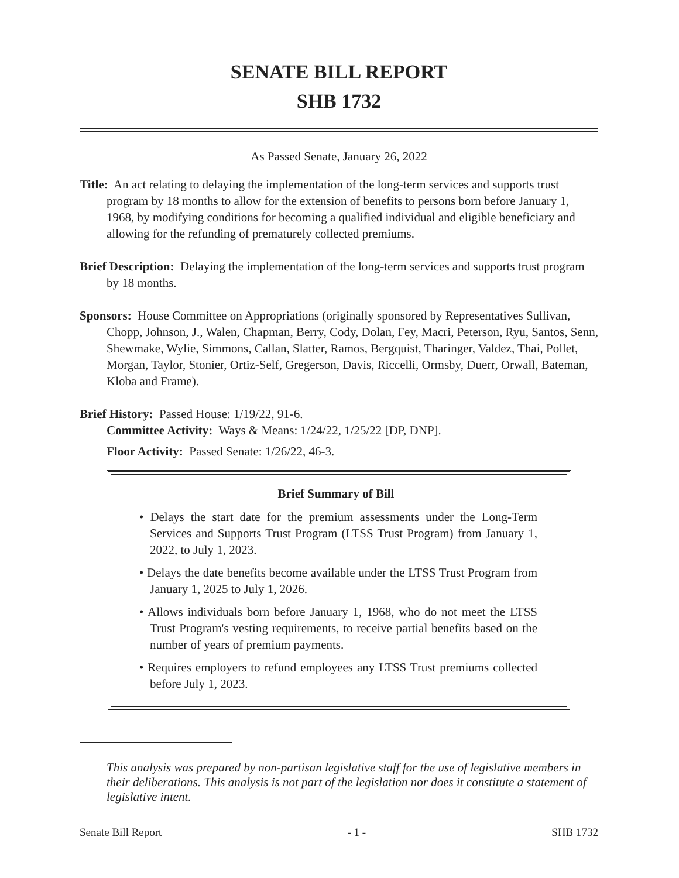SENATE BILL REPORT
SHB 1732
As Passed Senate, January 26, 2022
Title: An act relating to delaying the implementation of the long-term services and supports trust program by 18 months to allow for the extension of benefits to persons born before January 1, 1968, by modifying conditions for becoming a qualified individual and eligible beneficiary and allowing for the refunding of prematurely collected premiums.
Brief Description: Delaying the implementation of the long-term services and supports trust program by 18 months.
Sponsors: House Committee on Appropriations (originally sponsored by Representatives Sullivan, Chopp, Johnson, J., Walen, Chapman, Berry, Cody, Dolan, Fey, Macri, Peterson, Ryu, Santos, Senn, Shewmake, Wylie, Simmons, Callan, Slatter, Ramos, Bergquist, Tharinger, Valdez, Thai, Pollet, Morgan, Taylor, Stonier, Ortiz-Self, Gregerson, Davis, Riccelli, Ormsby, Duerr, Orwall, Bateman, Kloba and Frame).
Brief History: Passed House: 1/19/22, 91-6.
Committee Activity: Ways & Means: 1/24/22, 1/25/22 [DP, DNP].
Floor Activity: Passed Senate: 1/26/22, 46-3.
Brief Summary of Bill
• Delays the start date for the premium assessments under the Long-Term Services and Supports Trust Program (LTSS Trust Program) from January 1, 2022, to July 1, 2023.
• Delays the date benefits become available under the LTSS Trust Program from January 1, 2025 to July 1, 2026.
• Allows individuals born before January 1, 1968, who do not meet the LTSS Trust Program's vesting requirements, to receive partial benefits based on the number of years of premium payments.
• Requires employers to refund employees any LTSS Trust premiums collected before July 1, 2023.
This analysis was prepared by non-partisan legislative staff for the use of legislative members in their deliberations. This analysis is not part of the legislation nor does it constitute a statement of legislative intent.
Senate Bill Report - 1 - SHB 1732